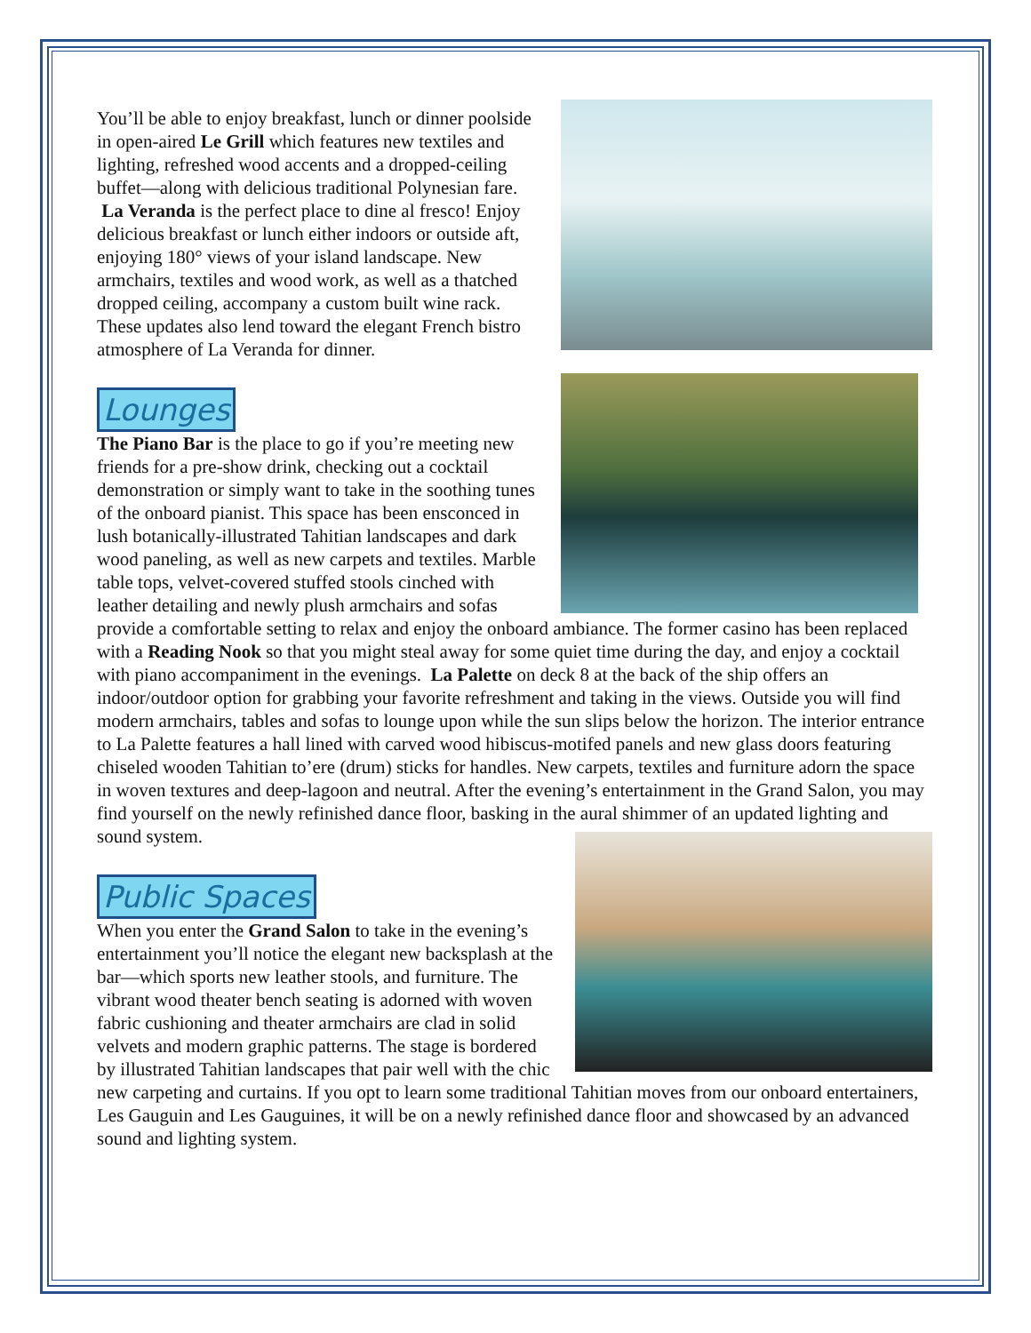You’ll be able to enjoy breakfast, lunch or dinner poolside in open-aired Le Grill which features new textiles and lighting, refreshed wood accents and a dropped-ceiling buffet—along with delicious traditional Polynesian fare. La Veranda is the perfect place to dine al fresco! Enjoy delicious breakfast or lunch either indoors or outside aft, enjoying 180° views of your island landscape. New armchairs, textiles and wood work, as well as a thatched dropped ceiling, accompany a custom built wine rack. These updates also lend toward the elegant French bistro atmosphere of La Veranda for dinner.
Lounges
The Piano Bar is the place to go if you’re meeting new friends for a pre-show drink, checking out a cocktail demonstration or simply want to take in the soothing tunes of the onboard pianist. This space has been ensconced in lush botanically-illustrated Tahitian landscapes and dark wood paneling, as well as new carpets and textiles. Marble table tops, velvet-covered stuffed stools cinched with leather detailing and newly plush armchairs and sofas provide a comfortable setting to relax and enjoy the onboard ambiance. The former casino has been replaced with a Reading Nook so that you might steal away for some quiet time during the day, and enjoy a cocktail with piano accompaniment in the evenings. La Palette on deck 8 at the back of the ship offers an indoor/outdoor option for grabbing your favorite refreshment and taking in the views. Outside you will find modern armchairs, tables and sofas to lounge upon while the sun slips below the horizon. The interior entrance to La Palette features a hall lined with carved wood hibiscus-motifed panels and new glass doors featuring chiseled wooden Tahitian to’ere (drum) sticks for handles. New carpets, textiles and furniture adorn the space in woven textures and deep-lagoon and neutral. After the evening’s entertainment in the Grand Salon, you may find yourself on the newly refinished dance floor, basking in the aural shimmer of an updated lighting and sound system.
Public Spaces
When you enter the Grand Salon to take in the evening’s entertainment you’ll notice the elegant new backsplash at the bar—which sports new leather stools, and furniture. The vibrant wood theater bench seating is adorned with woven fabric cushioning and theater armchairs are clad in solid velvets and modern graphic patterns. The stage is bordered by illustrated Tahitian landscapes that pair well with the chic new carpeting and curtains. If you opt to learn some traditional Tahitian moves from our onboard entertainers, Les Gauguin and Les Gauguines, it will be on a newly refinished dance floor and showcased by an advanced sound and lighting system.